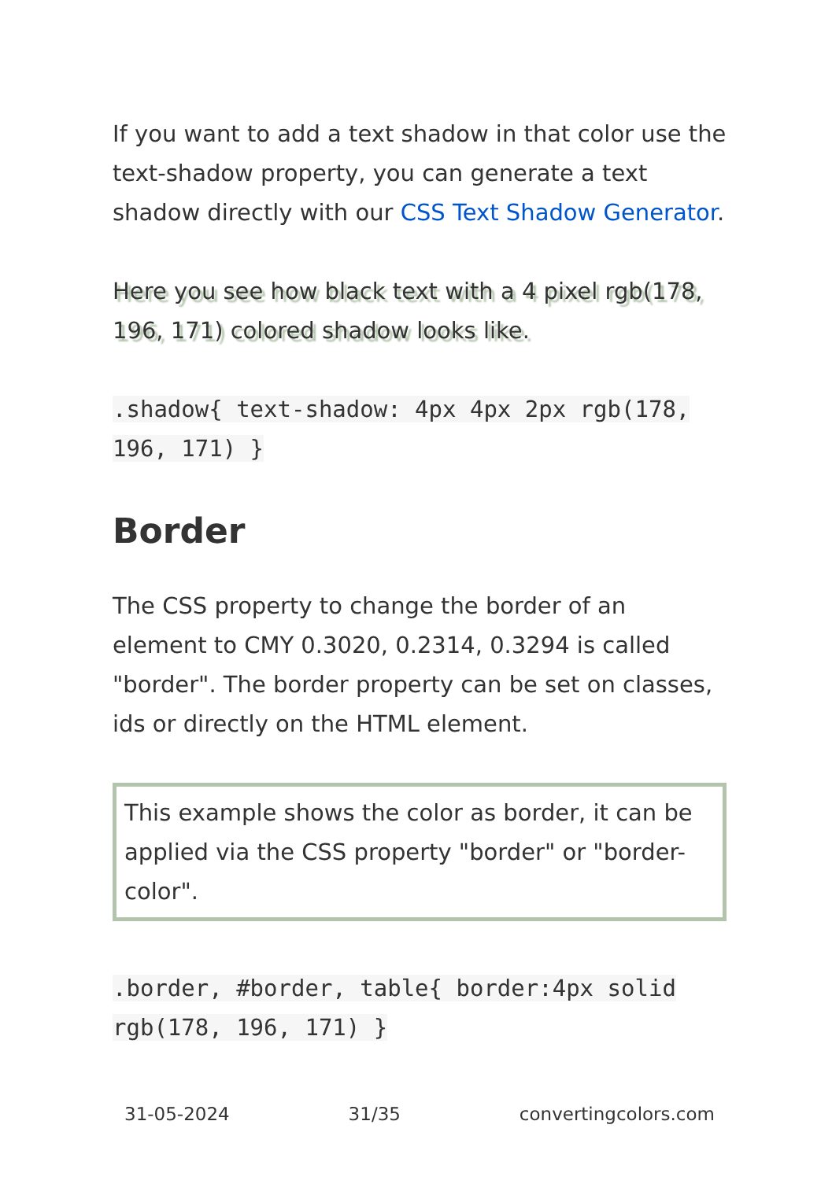If you want to add a text shadow in that color use the text-shadow property, you can generate a text shadow directly with our CSS Text Shadow Generator.
Here you see how black text with a 4 pixel rgb(178, 196, 171) colored shadow looks like.
.shadow{ text-shadow: 4px 4px 2px rgb(178, 196, 171) }
Border
The CSS property to change the border of an element to CMY 0.3020, 0.2314, 0.3294 is called "border". The border property can be set on classes, ids or directly on the HTML element.
This example shows the color as border, it can be applied via the CSS property "border" or "border-color".
.border, #border, table{ border:4px solid rgb(178, 196, 171) }
31-05-2024 31/35 convertingcolors.com